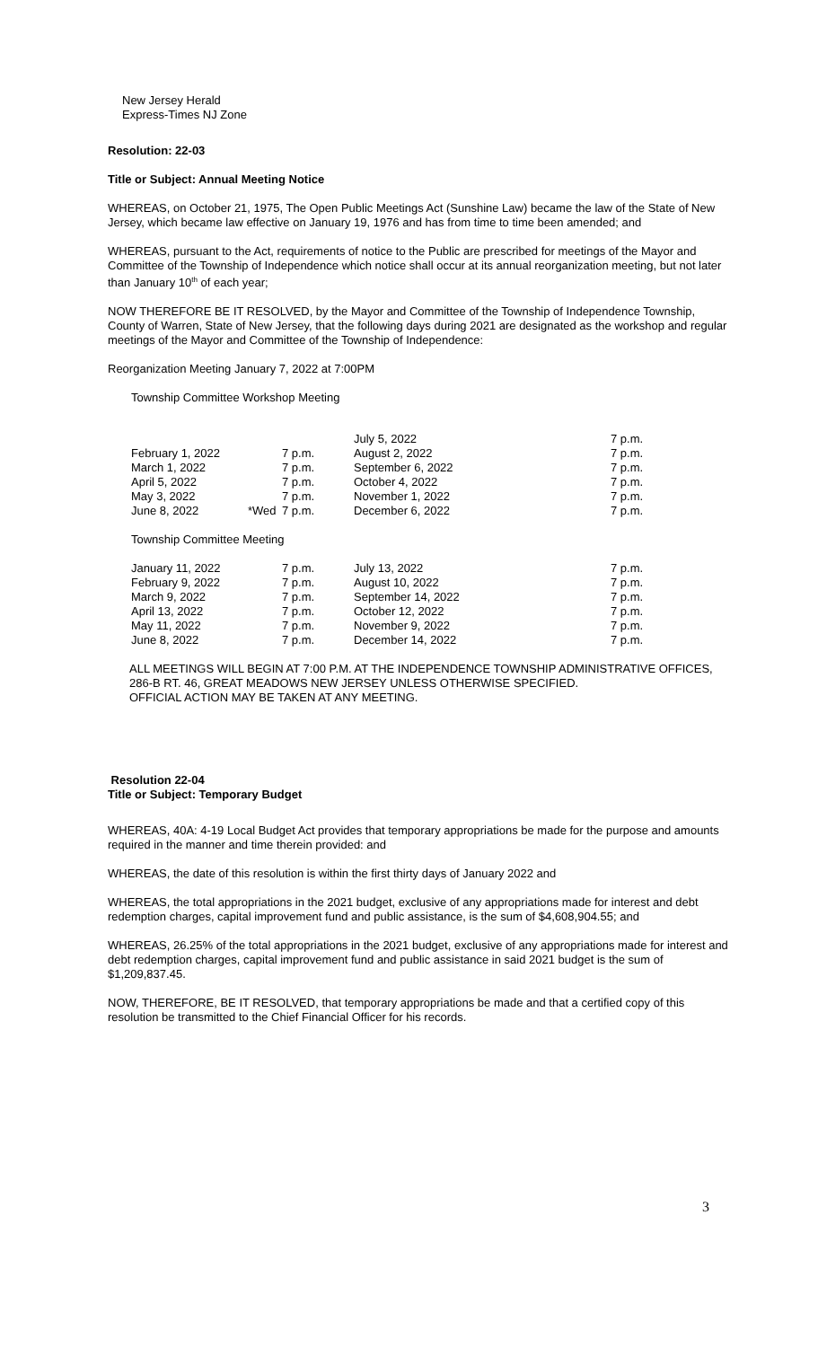New Jersey Herald
Express-Times NJ Zone
Resolution: 22-03
Title or Subject: Annual Meeting Notice
WHEREAS, on October 21, 1975, The Open Public Meetings Act (Sunshine Law) became the law of the State of New Jersey, which became law effective on January 19, 1976 and has from time to time been amended; and
WHEREAS, pursuant to the Act, requirements of notice to the Public are prescribed for meetings of the Mayor and Committee of the Township of Independence which notice shall occur at its annual reorganization meeting, but not later than January 10<sup>th</sup> of each year;
NOW THEREFORE BE IT RESOLVED, by the Mayor and Committee of the Township of Independence Township, County of Warren, State of New Jersey, that the following days during 2021 are designated as the workshop and regular meetings of the Mayor and Committee of the Township of Independence:
Reorganization Meeting January 7, 2022 at 7:00PM
Township Committee Workshop Meeting
| | | | July 5, 2022 | 7 p.m. |
| February 1, 2022 | | 7 p.m. | August 2, 2022 | 7 p.m. |
| March 1, 2022 | | 7 p.m. | September 6, 2022 | 7 p.m. |
| April 5, 2022 | | 7 p.m. | October 4, 2022 | 7 p.m. |
| May 3, 2022 | | 7 p.m. | November 1, 2022 | 7 p.m. |
| June 8, 2022 | *Wed | 7 p.m. | December 6, 2022 | 7 p.m. |
Township Committee Meeting
| January 11, 2022 | 7 p.m. | July 13, 2022 | 7 p.m. |
| February 9, 2022 | 7 p.m. | August 10, 2022 | 7 p.m. |
| March 9, 2022 | 7 p.m. | September 14, 2022 | 7 p.m. |
| April 13, 2022 | 7 p.m. | October 12, 2022 | 7 p.m. |
| May 11, 2022 | 7 p.m. | November 9, 2022 | 7 p.m. |
| June 8, 2022 | 7 p.m. | December 14, 2022 | 7 p.m. |
ALL MEETINGS WILL BEGIN AT 7:00 P.M. AT THE INDEPENDENCE TOWNSHIP ADMINISTRATIVE OFFICES, 286-B RT. 46, GREAT MEADOWS NEW JERSEY UNLESS OTHERWISE SPECIFIED.
OFFICIAL ACTION MAY BE TAKEN AT ANY MEETING.
Resolution 22-04
Title or Subject: Temporary Budget
WHEREAS, 40A: 4-19 Local Budget Act provides that temporary appropriations be made for the purpose and amounts required in the manner and time therein provided: and
WHEREAS, the date of this resolution is within the first thirty days of January 2022 and
WHEREAS, the total appropriations in the 2021 budget, exclusive of any appropriations made for interest and debt redemption charges, capital improvement fund and public assistance, is the sum of $4,608,904.55; and
WHEREAS, 26.25% of the total appropriations in the 2021 budget, exclusive of any appropriations made for interest and debt redemption charges, capital improvement fund and public assistance in said 2021 budget is the sum of $1,209,837.45.
NOW, THEREFORE, BE IT RESOLVED, that temporary appropriations be made and that a certified copy of this resolution be transmitted to the Chief Financial Officer for his records.
3